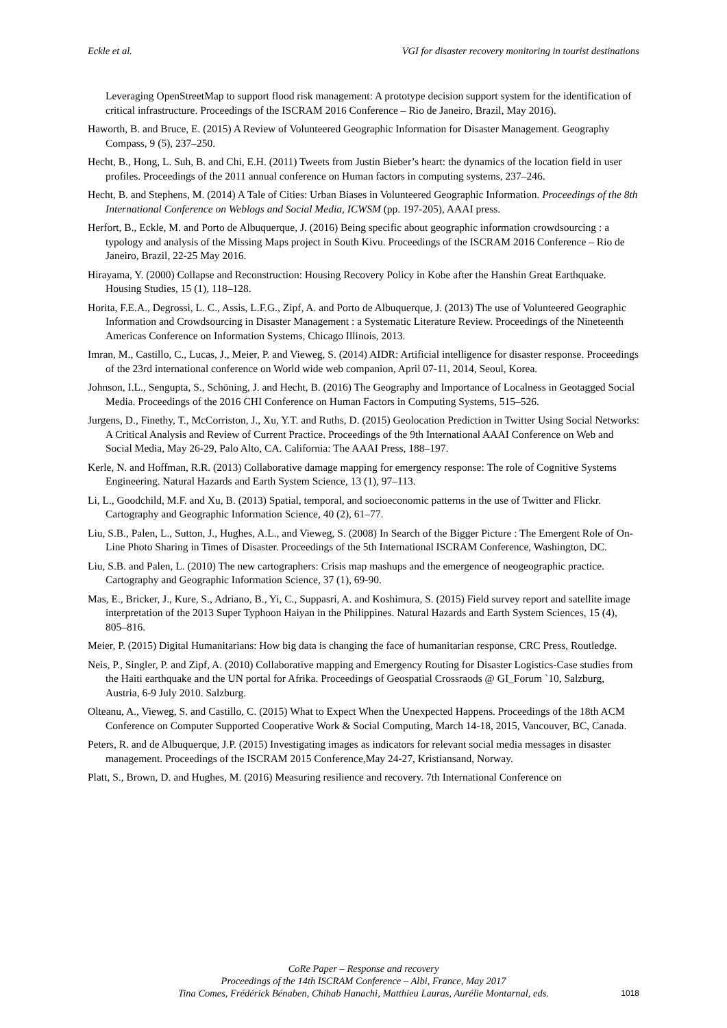Eckle et al. VGI for disaster recovery monitoring in tourist destinations
Leveraging OpenStreetMap to support flood risk management: A prototype decision support system for the identification of critical infrastructure. Proceedings of the ISCRAM 2016 Conference – Rio de Janeiro, Brazil, May 2016).
Haworth, B. and Bruce, E. (2015) A Review of Volunteered Geographic Information for Disaster Management. Geography Compass, 9 (5), 237–250.
Hecht, B., Hong, L. Suh, B. and Chi, E.H. (2011) Tweets from Justin Bieber’s heart: the dynamics of the location field in user profiles. Proceedings of the 2011 annual conference on Human factors in computing systems, 237–246.
Hecht, B. and Stephens, M. (2014) A Tale of Cities: Urban Biases in Volunteered Geographic Information. Proceedings of the 8th International Conference on Weblogs and Social Media, ICWSM (pp. 197-205), AAAI press.
Herfort, B., Eckle, M. and Porto de Albuquerque, J. (2016) Being specific about geographic information crowdsourcing : a typology and analysis of the Missing Maps project in South Kivu. Proceedings of the ISCRAM 2016 Conference – Rio de Janeiro, Brazil, 22-25 May 2016.
Hirayama, Y. (2000) Collapse and Reconstruction: Housing Recovery Policy in Kobe after the Hanshin Great Earthquake. Housing Studies, 15 (1), 118–128.
Horita, F.E.A., Degrossi, L. C., Assis, L.F.G., Zipf, A. and Porto de Albuquerque, J. (2013) The use of Volunteered Geographic Information and Crowdsourcing in Disaster Management : a Systematic Literature Review. Proceedings of the Nineteenth Americas Conference on Information Systems, Chicago Illinois, 2013.
Imran, M., Castillo, C., Lucas, J., Meier, P. and Vieweg, S. (2014) AIDR: Artificial intelligence for disaster response. Proceedings of the 23rd international conference on World wide web companion, April 07-11, 2014, Seoul, Korea.
Johnson, I.L., Sengupta, S., Schöning, J. and Hecht, B. (2016) The Geography and Importance of Localness in Geotagged Social Media. Proceedings of the 2016 CHI Conference on Human Factors in Computing Systems, 515–526.
Jurgens, D., Finethy, T., McCorriston, J., Xu, Y.T. and Ruths, D. (2015) Geolocation Prediction in Twitter Using Social Networks: A Critical Analysis and Review of Current Practice. Proceedings of the 9th International AAAI Conference on Web and Social Media, May 26-29, Palo Alto, CA. California: The AAAI Press, 188–197.
Kerle, N. and Hoffman, R.R. (2013) Collaborative damage mapping for emergency response: The role of Cognitive Systems Engineering. Natural Hazards and Earth System Science, 13 (1), 97–113.
Li, L., Goodchild, M.F. and Xu, B. (2013) Spatial, temporal, and socioeconomic patterns in the use of Twitter and Flickr. Cartography and Geographic Information Science, 40 (2), 61–77.
Liu, S.B., Palen, L., Sutton, J., Hughes, A.L., and Vieweg, S. (2008) In Search of the Bigger Picture : The Emergent Role of On-Line Photo Sharing in Times of Disaster. Proceedings of the 5th International ISCRAM Conference, Washington, DC.
Liu, S.B. and Palen, L. (2010) The new cartographers: Crisis map mashups and the emergence of neogeographic practice. Cartography and Geographic Information Science, 37 (1), 69-90.
Mas, E., Bricker, J., Kure, S., Adriano, B., Yi, C., Suppasri, A. and Koshimura, S. (2015) Field survey report and satellite image interpretation of the 2013 Super Typhoon Haiyan in the Philippines. Natural Hazards and Earth System Sciences, 15 (4), 805–816.
Meier, P. (2015) Digital Humanitarians: How big data is changing the face of humanitarian response, CRC Press, Routledge.
Neis, P., Singler, P. and Zipf, A. (2010) Collaborative mapping and Emergency Routing for Disaster Logistics-Case studies from the Haiti earthquake and the UN portal for Afrika. Proceedings of Geospatial Crossraods @ GI_Forum `10, Salzburg, Austria, 6-9 July 2010. Salzburg.
Olteanu, A., Vieweg, S. and Castillo, C. (2015) What to Expect When the Unexpected Happens. Proceedings of the 18th ACM Conference on Computer Supported Cooperative Work & Social Computing, March 14-18, 2015, Vancouver, BC, Canada.
Peters, R. and de Albuquerque, J.P. (2015) Investigating images as indicators for relevant social media messages in disaster management. Proceedings of the ISCRAM 2015 Conference,May 24-27, Kristiansand, Norway.
Platt, S., Brown, D. and Hughes, M. (2016) Measuring resilience and recovery. 7th International Conference on
CoRe Paper – Response and recovery
Proceedings of the 14th ISCRAM Conference – Albi, France, May 2017
Tina Comes, Frédérick Bénaben, Chihab Hanachi, Matthieu Lauras, Aurélie Montarnal, eds.
1018